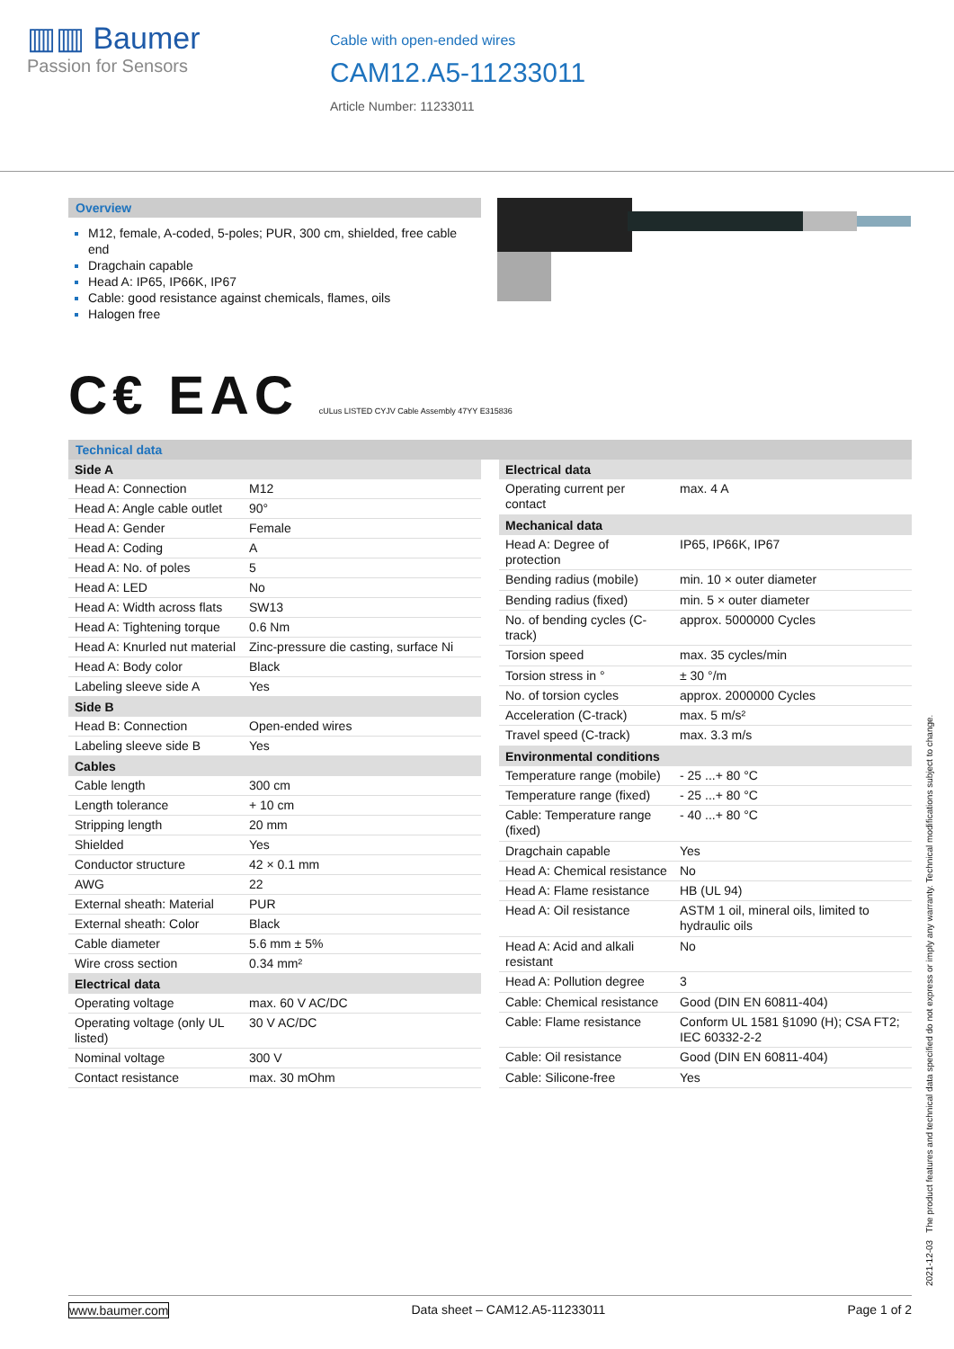▥▥ Baumer
Passion for Sensors
Cable with open-ended wires
CAM12.A5-11233011
Article Number: 11233011
Overview
M12, female, A-coded, 5-poles; PUR, 300 cm, shielded, free cable end
Dragchain capable
Head A: IP65, IP66K, IP67
Cable: good resistance against chemicals, flames, oils
Halogen free
C€ EAC cULus LISTED CYJV Cable Assembly 47YY E315836
Technical data
| Side A | |
| --- | --- |
| Head A: Connection | M12 |
| Head A: Angle cable outlet | 90° |
| Head A: Gender | Female |
| Head A: Coding | A |
| Head A: No. of poles | 5 |
| Head A: LED | No |
| Head A: Width across flats | SW13 |
| Head A: Tightening torque | 0.6 Nm |
| Head A: Knurled nut material | Zinc-pressure die casting, surface Ni |
| Head A: Body color | Black |
| Labeling sleeve side A | Yes |
| Side B | |
| Head B: Connection | Open-ended wires |
| Labeling sleeve side B | Yes |
| Cables | |
| Cable length | 300 cm |
| Length tolerance | + 10 cm |
| Stripping length | 20 mm |
| Shielded | Yes |
| Conductor structure | 42 × 0.1 mm |
| AWG | 22 |
| External sheath: Material | PUR |
| External sheath: Color | Black |
| Cable diameter | 5.6 mm ± 5% |
| Wire cross section | 0.34 mm² |
| Electrical data | |
| Operating voltage | max. 60 V AC/DC |
| Operating voltage (only UL listed) | 30 V AC/DC |
| Nominal voltage | 300 V |
| Contact resistance | max. 30 mOhm |
| Electrical data | |
| --- | --- |
| Operating current per contact | max. 4 A |
| Mechanical data | |
| Head A: Degree of protection | IP65, IP66K, IP67 |
| Bending radius (mobile) | min. 10 × outer diameter |
| Bending radius (fixed) | min. 5 × outer diameter |
| No. of bending cycles (C-track) | approx. 5000000 Cycles |
| Torsion speed | max. 35 cycles/min |
| Torsion stress in ° | ± 30 °/m |
| No. of torsion cycles | approx. 2000000 Cycles |
| Acceleration (C-track) | max. 5 m/s² |
| Travel speed (C-track) | max. 3.3 m/s |
| Environmental conditions | |
| Temperature range (mobile) | - 25 ...+ 80 °C |
| Temperature range (fixed) | - 25 ...+ 80 °C |
| Cable: Temperature range (fixed) | - 40 ...+ 80 °C |
| Dragchain capable | Yes |
| Head A: Chemical resistance | No |
| Head A: Flame resistance | HB (UL 94) |
| Head A: Oil resistance | ASTM 1 oil, mineral oils, limited to hydraulic oils |
| Head A: Acid and alkali resistant | No |
| Head A: Pollution degree | 3 |
| Cable: Chemical resistance | Good (DIN EN 60811-404) |
| Cable: Flame resistance | Conform UL 1581 §1090 (H); CSA FT2; IEC 60332-2-2 |
| Cable: Oil resistance | Good (DIN EN 60811-404) |
| Cable: Silicone-free | Yes |
2021-12-03 The product features and technical data specified do not express or imply any warranty. Technical modifications subject to change.
www.baumer.com Data sheet – CAM12.A5-11233011 Page 1 of 2